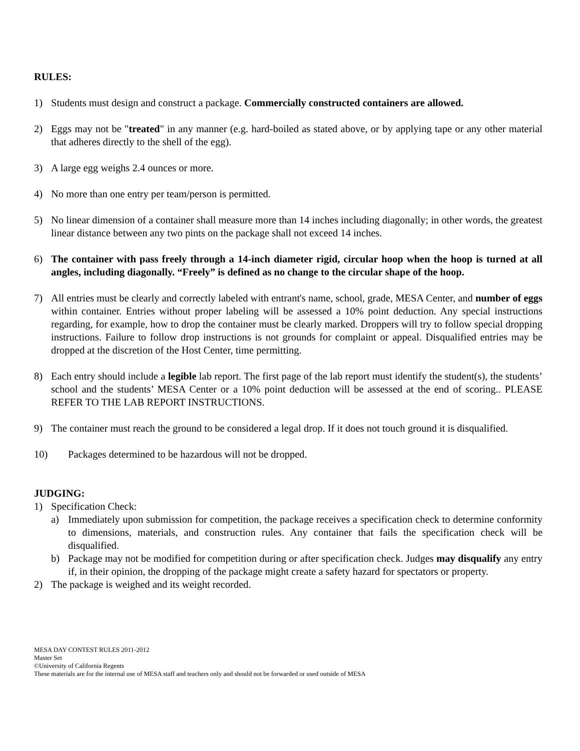RULES:
1) Students must design and construct a package. Commercially constructed containers are allowed.
2) Eggs may not be "treated" in any manner (e.g. hard-boiled as stated above, or by applying tape or any other material that adheres directly to the shell of the egg).
3) A large egg weighs 2.4 ounces or more.
4) No more than one entry per team/person is permitted.
5) No linear dimension of a container shall measure more than 14 inches including diagonally; in other words, the greatest linear distance between any two pints on the package shall not exceed 14 inches.
6) The container with pass freely through a 14-inch diameter rigid, circular hoop when the hoop is turned at all angles, including diagonally. “Freely” is defined as no change to the circular shape of the hoop.
7) All entries must be clearly and correctly labeled with entrant's name, school, grade, MESA Center, and number of eggs within container. Entries without proper labeling will be assessed a 10% point deduction. Any special instructions regarding, for example, how to drop the container must be clearly marked. Droppers will try to follow special dropping instructions. Failure to follow drop instructions is not grounds for complaint or appeal. Disqualified entries may be dropped at the discretion of the Host Center, time permitting.
8) Each entry should include a legible lab report. The first page of the lab report must identify the student(s), the students’ school and the students’ MESA Center or a 10% point deduction will be assessed at the end of scoring.. PLEASE REFER TO THE LAB REPORT INSTRUCTIONS.
9) The container must reach the ground to be considered a legal drop. If it does not touch ground it is disqualified.
10) Packages determined to be hazardous will not be dropped.
JUDGING:
1) Specification Check:
a) Immediately upon submission for competition, the package receives a specification check to determine conformity to dimensions, materials, and construction rules. Any container that fails the specification check will be disqualified.
b) Package may not be modified for competition during or after specification check. Judges may disqualify any entry if, in their opinion, the dropping of the package might create a safety hazard for spectators or property.
2) The package is weighed and its weight recorded.
MESA DAY CONTEST RULES 2011-2012
Master Set
©University of California Regents
These materials are for the internal use of MESA staff and teachers only and should not be forwarded or used outside of MESA